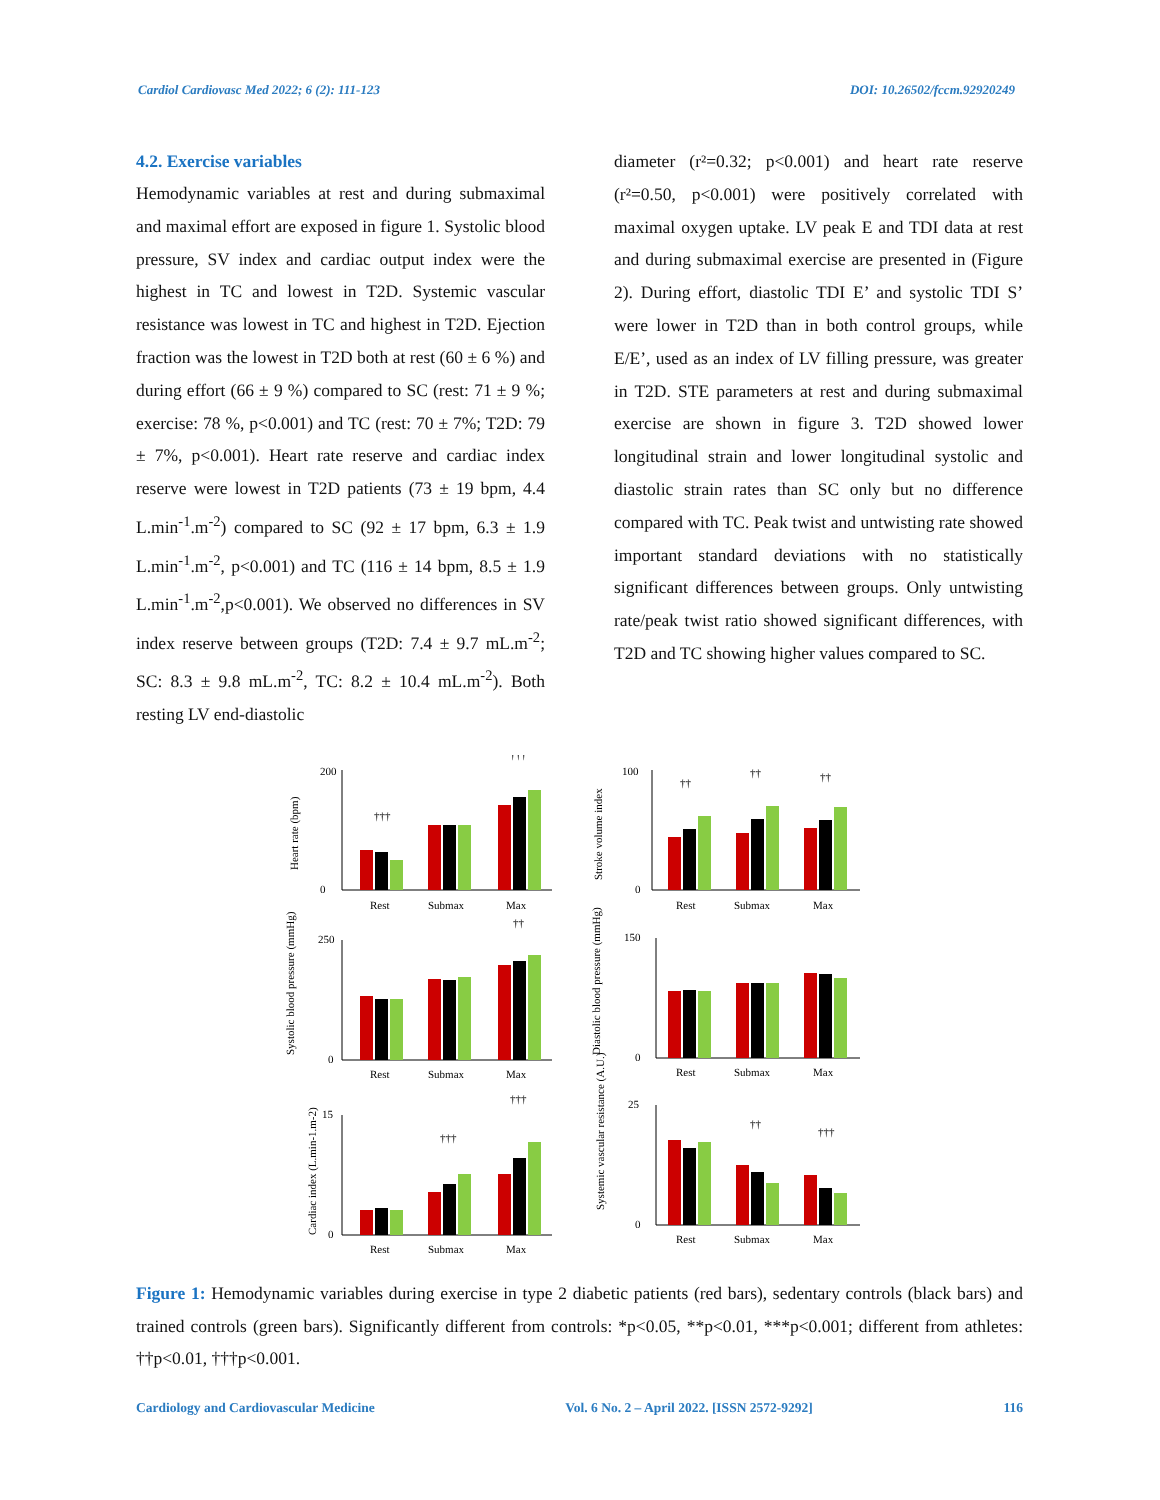Cardiol Cardiovasc Med 2022; 6 (2): 111-123 DOI: 10.26502/fccm.92920249
4.2. Exercise variables
Hemodynamic variables at rest and during submaximal and maximal effort are exposed in figure 1. Systolic blood pressure, SV index and cardiac output index were the highest in TC and lowest in T2D. Systemic vascular resistance was lowest in TC and highest in T2D. Ejection fraction was the lowest in T2D both at rest (60 ± 6 %) and during effort (66 ± 9 %) compared to SC (rest: 71 ± 9 %; exercise: 78 %, p<0.001) and TC (rest: 70 ± 7%; T2D: 79 ± 7%, p<0.001). Heart rate reserve and cardiac index reserve were lowest in T2D patients (73 ± 19 bpm, 4.4 L.min<sup>-1</sup>.m<sup>-2</sup>) compared to SC (92 ± 17 bpm, 6.3 ± 1.9 L.min<sup>-1</sup>.m<sup>-2</sup>, p<0.001) and TC (116 ± 14 bpm, 8.5 ± 1.9 L.min<sup>-1</sup>.m<sup>-2</sup>,p<0.001). We observed no differences in SV index reserve between groups (T2D: 7.4 ± 9.7 mL.m<sup>-2</sup>; SC: 8.3 ± 9.8 mL.m<sup>-2</sup>, TC: 8.2 ± 10.4 mL.m<sup>-2</sup>). Both resting LV end-diastolic
diameter (r²=0.32; p<0.001) and heart rate reserve (r²=0.50, p<0.001) were positively correlated with maximal oxygen uptake. LV peak E and TDI data at rest and during submaximal exercise are presented in (Figure 2). During effort, diastolic TDI E’ and systolic TDI S’ were lower in T2D than in both control groups, while E/E’, used as an index of LV filling pressure, was greater in T2D. STE parameters at rest and during submaximal exercise are shown in figure 3. T2D showed lower longitudinal strain and lower longitudinal systolic and diastolic strain rates than SC only but no difference compared with TC. Peak twist and untwisting rate showed important standard deviations with no statistically significant differences between groups. Only untwisting rate/peak twist ratio showed significant differences, with T2D and TC showing higher values compared to SC.
Heart rate (bpm)
200
0
Rest
Submax
Max
†††
†††
Stroke volume index
100
0
Rest
Submax
Max
††
††
††
Systolic blood pressure (mmHg)
250
0
Rest
Submax
Max
††
Diastolic blood pressure (mmHg)
150
0
Rest
Submax
Max
Cardiac index (L.min-1.m-2)
15
0
Rest
Submax
Max
†††
†††
Systemic vascular resistance (A.U.)
25
0
Rest
Submax
Max
††
†††
Figure 1: Hemodynamic variables during exercise in type 2 diabetic patients (red bars), sedentary controls (black bars) and trained controls (green bars). Significantly different from controls: *p<0.05, **p<0.01, ***p<0.001; different from athletes: ††p<0.01, †††p<0.001.
Cardiology and Cardiovascular Medicine Vol. 6 No. 2 – April 2022. [ISSN 2572-9292] 116